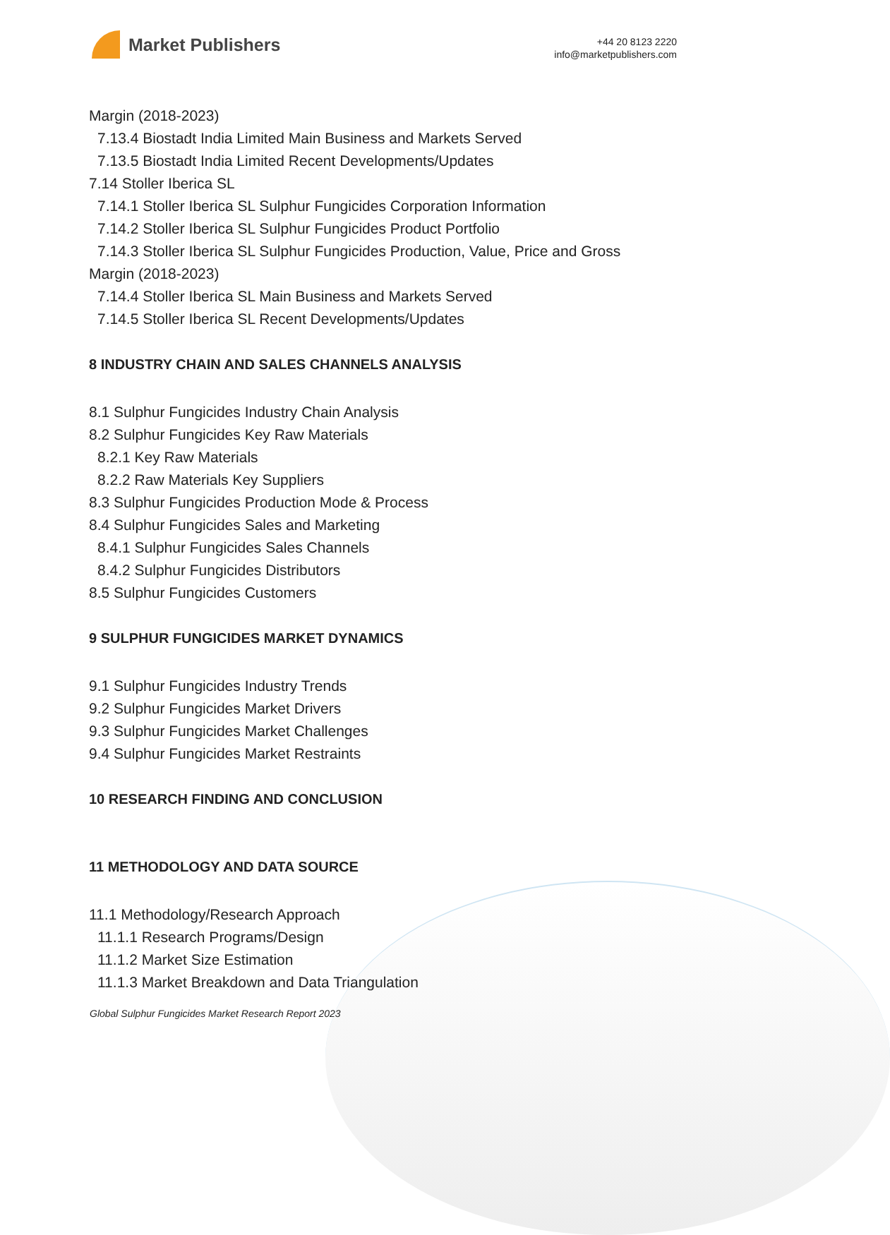Market Publishers
+44 20 8123 2220
info@marketpublishers.com
Margin (2018-2023)
7.13.4 Biostadt India Limited Main Business and Markets Served
7.13.5 Biostadt India Limited Recent Developments/Updates
7.14 Stoller Iberica SL
7.14.1 Stoller Iberica SL Sulphur Fungicides Corporation Information
7.14.2 Stoller Iberica SL Sulphur Fungicides Product Portfolio
7.14.3 Stoller Iberica SL Sulphur Fungicides Production, Value, Price and Gross
Margin (2018-2023)
7.14.4 Stoller Iberica SL Main Business and Markets Served
7.14.5 Stoller Iberica SL Recent Developments/Updates
8 INDUSTRY CHAIN AND SALES CHANNELS ANALYSIS
8.1 Sulphur Fungicides Industry Chain Analysis
8.2 Sulphur Fungicides Key Raw Materials
8.2.1 Key Raw Materials
8.2.2 Raw Materials Key Suppliers
8.3 Sulphur Fungicides Production Mode & Process
8.4 Sulphur Fungicides Sales and Marketing
8.4.1 Sulphur Fungicides Sales Channels
8.4.2 Sulphur Fungicides Distributors
8.5 Sulphur Fungicides Customers
9 SULPHUR FUNGICIDES MARKET DYNAMICS
9.1 Sulphur Fungicides Industry Trends
9.2 Sulphur Fungicides Market Drivers
9.3 Sulphur Fungicides Market Challenges
9.4 Sulphur Fungicides Market Restraints
10 RESEARCH FINDING AND CONCLUSION
11 METHODOLOGY AND DATA SOURCE
11.1 Methodology/Research Approach
11.1.1 Research Programs/Design
11.1.2 Market Size Estimation
11.1.3 Market Breakdown and Data Triangulation
Global Sulphur Fungicides Market Research Report 2023